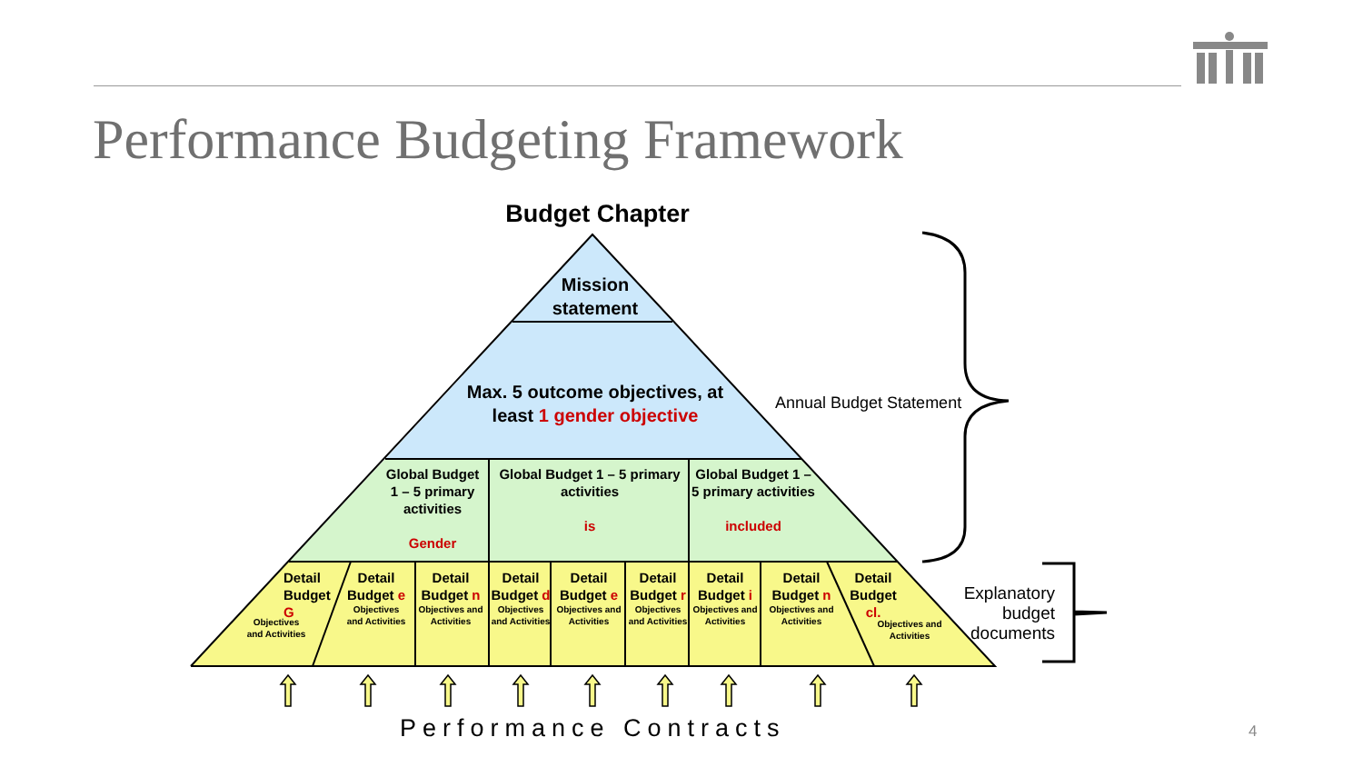Performance Budgeting Framework
Budget Chapter
Mission statement
Max. 5 outcome objectives, at least 1 gender objective
Global Budget 1 – 5 primary activities
Gender
Global Budget 1 – 5 primary activities
is
Global Budget 1 – 5 primary activities
included
Detail Budget G
Objectives and Activities
Detail Budget e
Objectives and Activities
Detail Budget n
Objectives and Activities
Detail Budget d
Objectives and Activities
Detail Budget e
Objectives and Activities
Detail Budget r
Objectives and Activities
Detail Budget i
Objectives and Activities
Detail Budget n
Objectives and Activities
Detail Budget cl.
Objectives and Activities
Annual Budget Statement
Explanatory budget documents
Performance Contracts 4